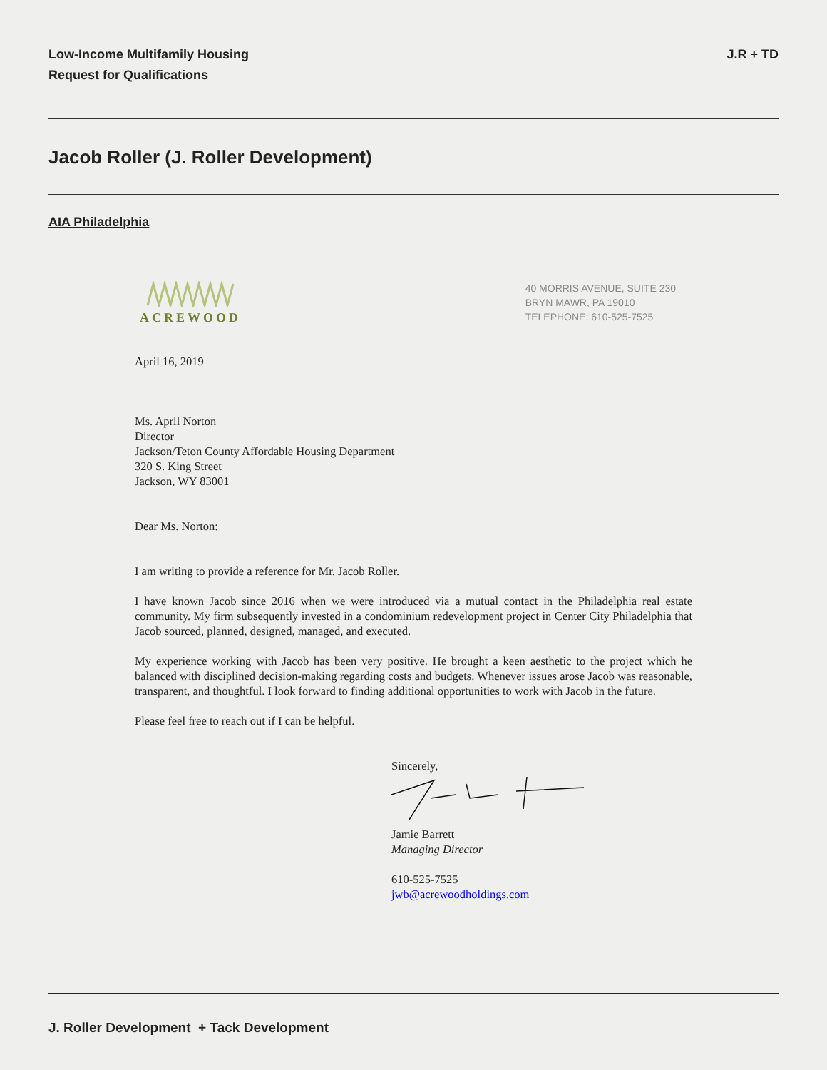Low-Income Multifamily Housing
Request for Qualifications
J.R + TD
Jacob Roller (J. Roller Development)
AIA Philadelphia
ACREWOOD
40 MORRIS AVENUE, SUITE 230
BRYN MAWR, PA 19010
TELEPHONE: 610-525-7525
April 16, 2019
Ms. April Norton
Director
Jackson/Teton County Affordable Housing Department
320 S. King Street
Jackson, WY 83001
Dear Ms. Norton:
I am writing to provide a reference for Mr. Jacob Roller.
I have known Jacob since 2016 when we were introduced via a mutual contact in the Philadelphia real estate community. My firm subsequently invested in a condominium redevelopment project in Center City Philadelphia that Jacob sourced, planned, designed, managed, and executed.
My experience working with Jacob has been very positive. He brought a keen aesthetic to the project which he balanced with disciplined decision-making regarding costs and budgets. Whenever issues arose Jacob was reasonable, transparent, and thoughtful. I look forward to finding additional opportunities to work with Jacob in the future.
Please feel free to reach out if I can be helpful.
Sincerely,
Jamie Barrett
Managing Director
610-525-7525
jwb@acrewoodholdings.com
J. Roller Development + Tack Development